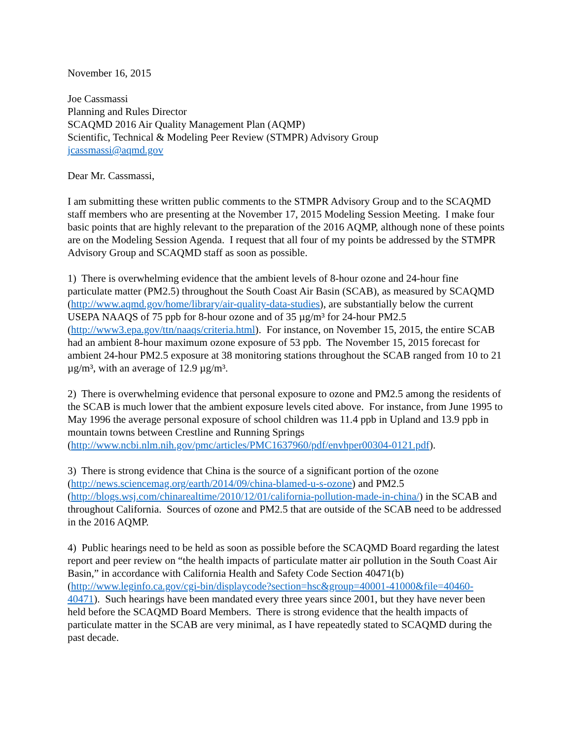November 16, 2015
Joe Cassmassi
Planning and Rules Director
SCAQMD 2016 Air Quality Management Plan (AQMP)
Scientific, Technical & Modeling Peer Review (STMPR) Advisory Group
jcassmassi@aqmd.gov
Dear Mr. Cassmassi,
I am submitting these written public comments to the STMPR Advisory Group and to the SCAQMD staff members who are presenting at the November 17, 2015 Modeling Session Meeting. I make four basic points that are highly relevant to the preparation of the 2016 AQMP, although none of these points are on the Modeling Session Agenda. I request that all four of my points be addressed by the STMPR Advisory Group and SCAQMD staff as soon as possible.
1) There is overwhelming evidence that the ambient levels of 8-hour ozone and 24-hour fine particulate matter (PM2.5) throughout the South Coast Air Basin (SCAB), as measured by SCAQMD (http://www.aqmd.gov/home/library/air-quality-data-studies), are substantially below the current USEPA NAAQS of 75 ppb for 8-hour ozone and of 35 µg/m³ for 24-hour PM2.5 (http://www3.epa.gov/ttn/naaqs/criteria.html). For instance, on November 15, 2015, the entire SCAB had an ambient 8-hour maximum ozone exposure of 53 ppb. The November 15, 2015 forecast for ambient 24-hour PM2.5 exposure at 38 monitoring stations throughout the SCAB ranged from 10 to 21 µg/m³, with an average of 12.9 µg/m³.
2) There is overwhelming evidence that personal exposure to ozone and PM2.5 among the residents of the SCAB is much lower that the ambient exposure levels cited above. For instance, from June 1995 to May 1996 the average personal exposure of school children was 11.4 ppb in Upland and 13.9 ppb in mountain towns between Crestline and Running Springs (http://www.ncbi.nlm.nih.gov/pmc/articles/PMC1637960/pdf/envhper00304-0121.pdf).
3) There is strong evidence that China is the source of a significant portion of the ozone (http://news.sciencemag.org/earth/2014/09/china-blamed-u-s-ozone) and PM2.5 (http://blogs.wsj.com/chinarealtime/2010/12/01/california-pollution-made-in-china/) in the SCAB and throughout California. Sources of ozone and PM2.5 that are outside of the SCAB need to be addressed in the 2016 AQMP.
4) Public hearings need to be held as soon as possible before the SCAQMD Board regarding the latest report and peer review on “the health impacts of particulate matter air pollution in the South Coast Air Basin,” in accordance with California Health and Safety Code Section 40471(b) (http://www.leginfo.ca.gov/cgi-bin/displaycode?section=hsc&group=40001-41000&file=40460-40471). Such hearings have been mandated every three years since 2001, but they have never been held before the SCAQMD Board Members. There is strong evidence that the health impacts of particulate matter in the SCAB are very minimal, as I have repeatedly stated to SCAQMD during the past decade.